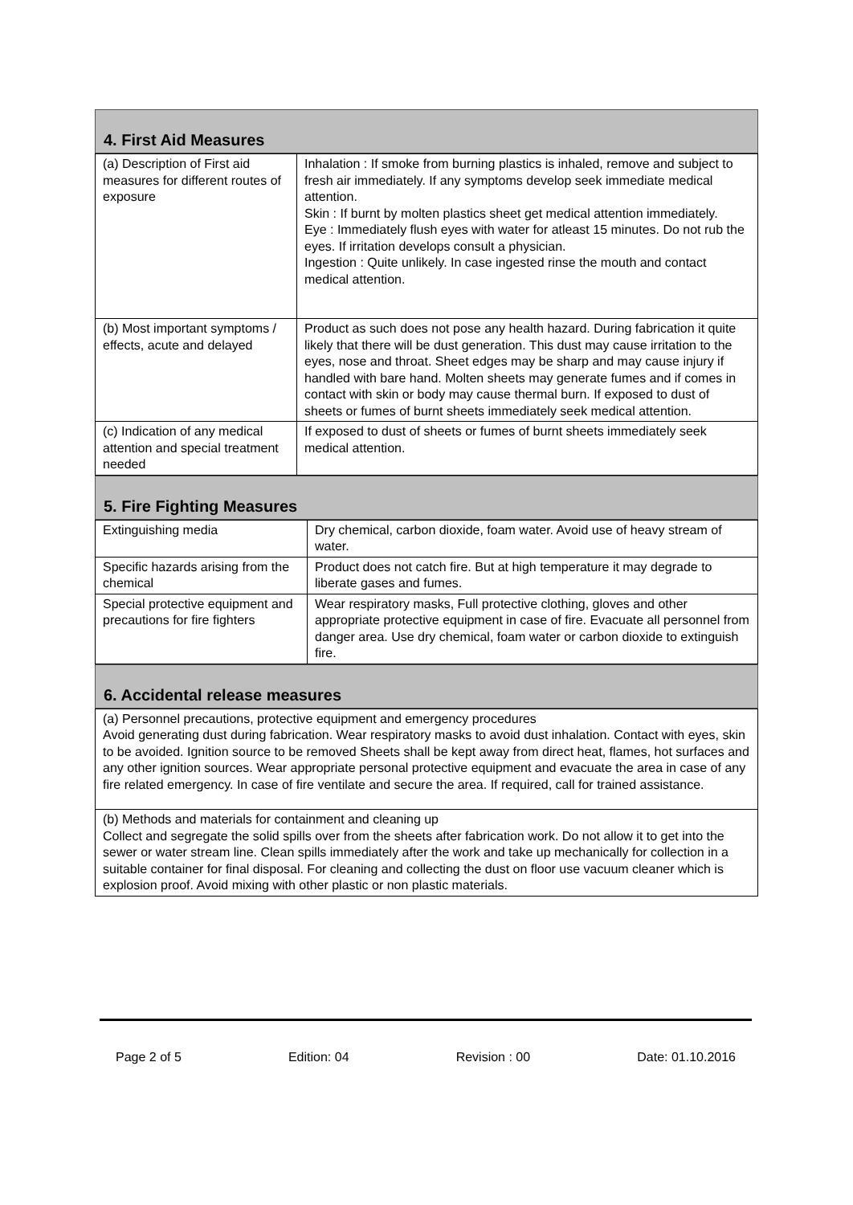4. First Aid Measures
| (a) Description of First aid measures for different routes of exposure | Inhalation : If smoke from burning plastics is inhaled, remove and subject to fresh air immediately. If any symptoms develop seek immediate medical attention. Skin : If burnt by molten plastics sheet get medical attention immediately. Eye : Immediately flush eyes with water for atleast 15 minutes. Do not rub the eyes. If irritation develops consult a physician. Ingestion : Quite unlikely. In case ingested rinse the mouth and contact medical attention. |
| (b) Most important symptoms / effects, acute and delayed | Product as such does not pose any health hazard. During fabrication it quite likely that there will be dust generation. This dust may cause irritation to the eyes, nose and throat. Sheet edges may be sharp and may cause injury if handled with bare hand. Molten sheets may generate fumes and if comes in contact with skin or body may cause thermal burn. If exposed to dust of sheets or fumes of burnt sheets immediately seek medical attention. |
| (c) Indication of any medical attention and special treatment needed | If exposed to dust of sheets or fumes of burnt sheets immediately seek medical attention. |
5. Fire Fighting Measures
| Extinguishing media | Dry chemical, carbon dioxide, foam water. Avoid use of heavy stream of water. |
| Specific hazards arising from the chemical | Product does not catch fire. But at high temperature it may degrade to liberate gases and fumes. |
| Special protective equipment and precautions for fire fighters | Wear respiratory masks, Full protective clothing, gloves and other appropriate protective equipment in case of fire. Evacuate all personnel from danger area. Use dry chemical, foam water or carbon dioxide to extinguish fire. |
6. Accidental release measures
| (a) Personnel precautions, protective equipment and emergency procedures Avoid generating dust during fabrication. Wear respiratory masks to avoid dust inhalation. Contact with eyes, skin to be avoided. Ignition source to be removed Sheets shall be kept away from direct heat, flames, hot surfaces and any other ignition sources. Wear appropriate personal protective equipment and evacuate the area in case of any fire related emergency. In case of fire ventilate and secure the area. If required, call for trained assistance. |
| (b) Methods and materials for containment and cleaning up Collect and segregate the solid spills over from the sheets after fabrication work. Do not allow it to get into the sewer or water stream line. Clean spills immediately after the work and take up mechanically for collection in a suitable container for final disposal. For cleaning and collecting the dust on floor use vacuum cleaner which is explosion proof. Avoid mixing with other plastic or non plastic materials. |
Page 2 of 5 Edition: 04 Revision : 00 Date: 01.10.2016